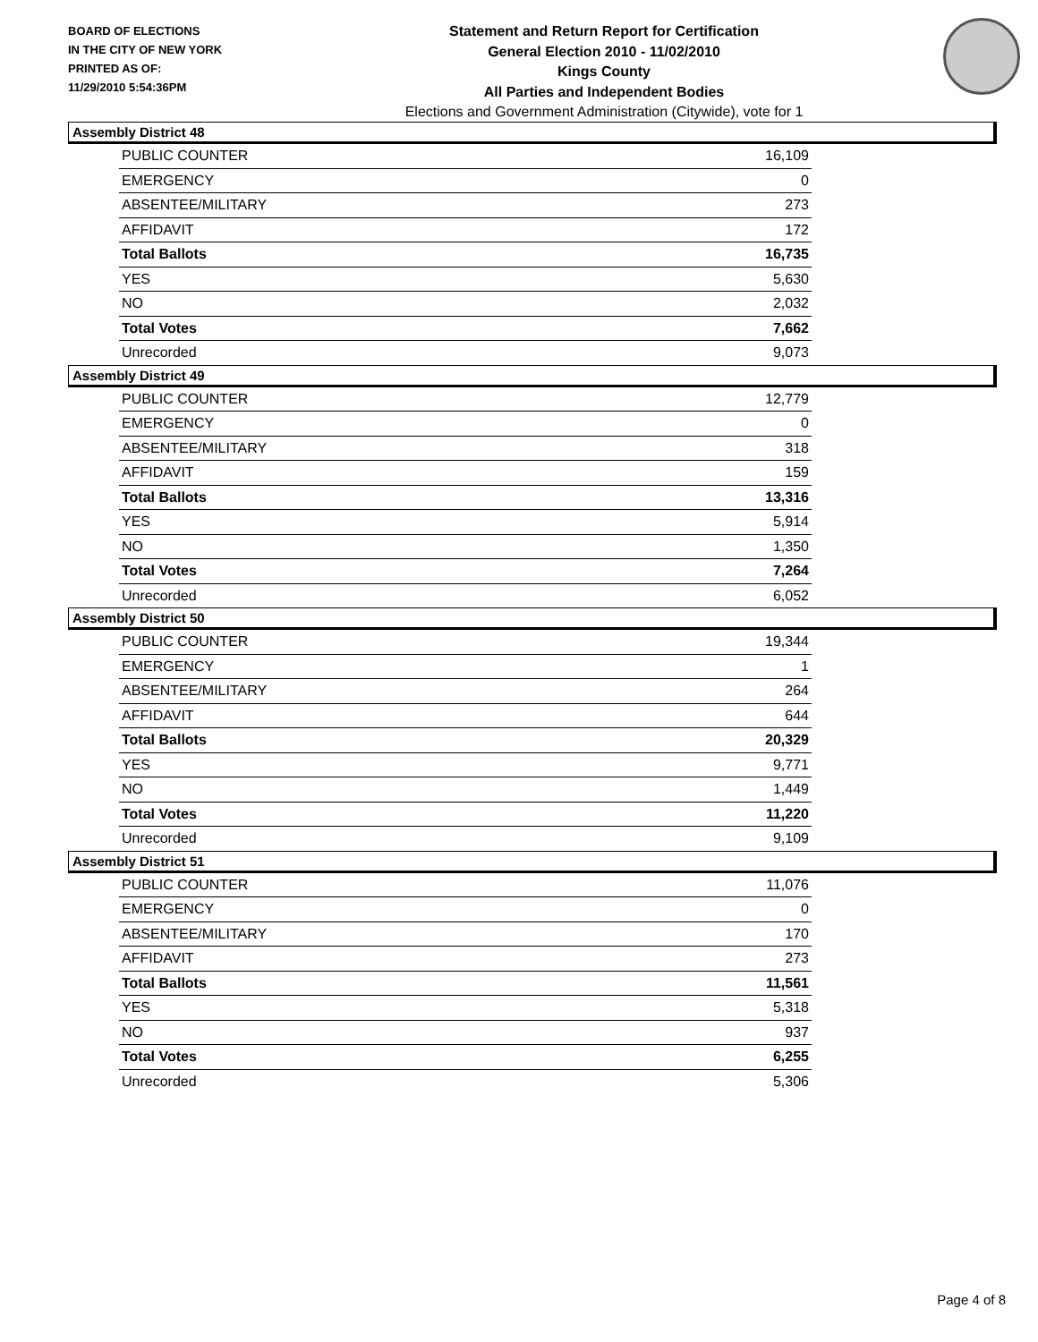BOARD OF ELECTIONS
IN THE CITY OF NEW YORK
PRINTED AS OF:
11/29/2010 5:54:36PM
Statement and Return Report for Certification
General Election 2010 - 11/02/2010
Kings County
All Parties and Independent Bodies
Elections and Government Administration (Citywide), vote for 1
Assembly District 48
| PUBLIC COUNTER | 16,109 |
| EMERGENCY | 0 |
| ABSENTEE/MILITARY | 273 |
| AFFIDAVIT | 172 |
| Total Ballots | 16,735 |
| YES | 5,630 |
| NO | 2,032 |
| Total Votes | 7,662 |
| Unrecorded | 9,073 |
Assembly District 49
| PUBLIC COUNTER | 12,779 |
| EMERGENCY | 0 |
| ABSENTEE/MILITARY | 318 |
| AFFIDAVIT | 159 |
| Total Ballots | 13,316 |
| YES | 5,914 |
| NO | 1,350 |
| Total Votes | 7,264 |
| Unrecorded | 6,052 |
Assembly District 50
| PUBLIC COUNTER | 19,344 |
| EMERGENCY | 1 |
| ABSENTEE/MILITARY | 264 |
| AFFIDAVIT | 644 |
| Total Ballots | 20,329 |
| YES | 9,771 |
| NO | 1,449 |
| Total Votes | 11,220 |
| Unrecorded | 9,109 |
Assembly District 51
| PUBLIC COUNTER | 11,076 |
| EMERGENCY | 0 |
| ABSENTEE/MILITARY | 170 |
| AFFIDAVIT | 273 |
| Total Ballots | 11,561 |
| YES | 5,318 |
| NO | 937 |
| Total Votes | 6,255 |
| Unrecorded | 5,306 |
Page 4 of 8